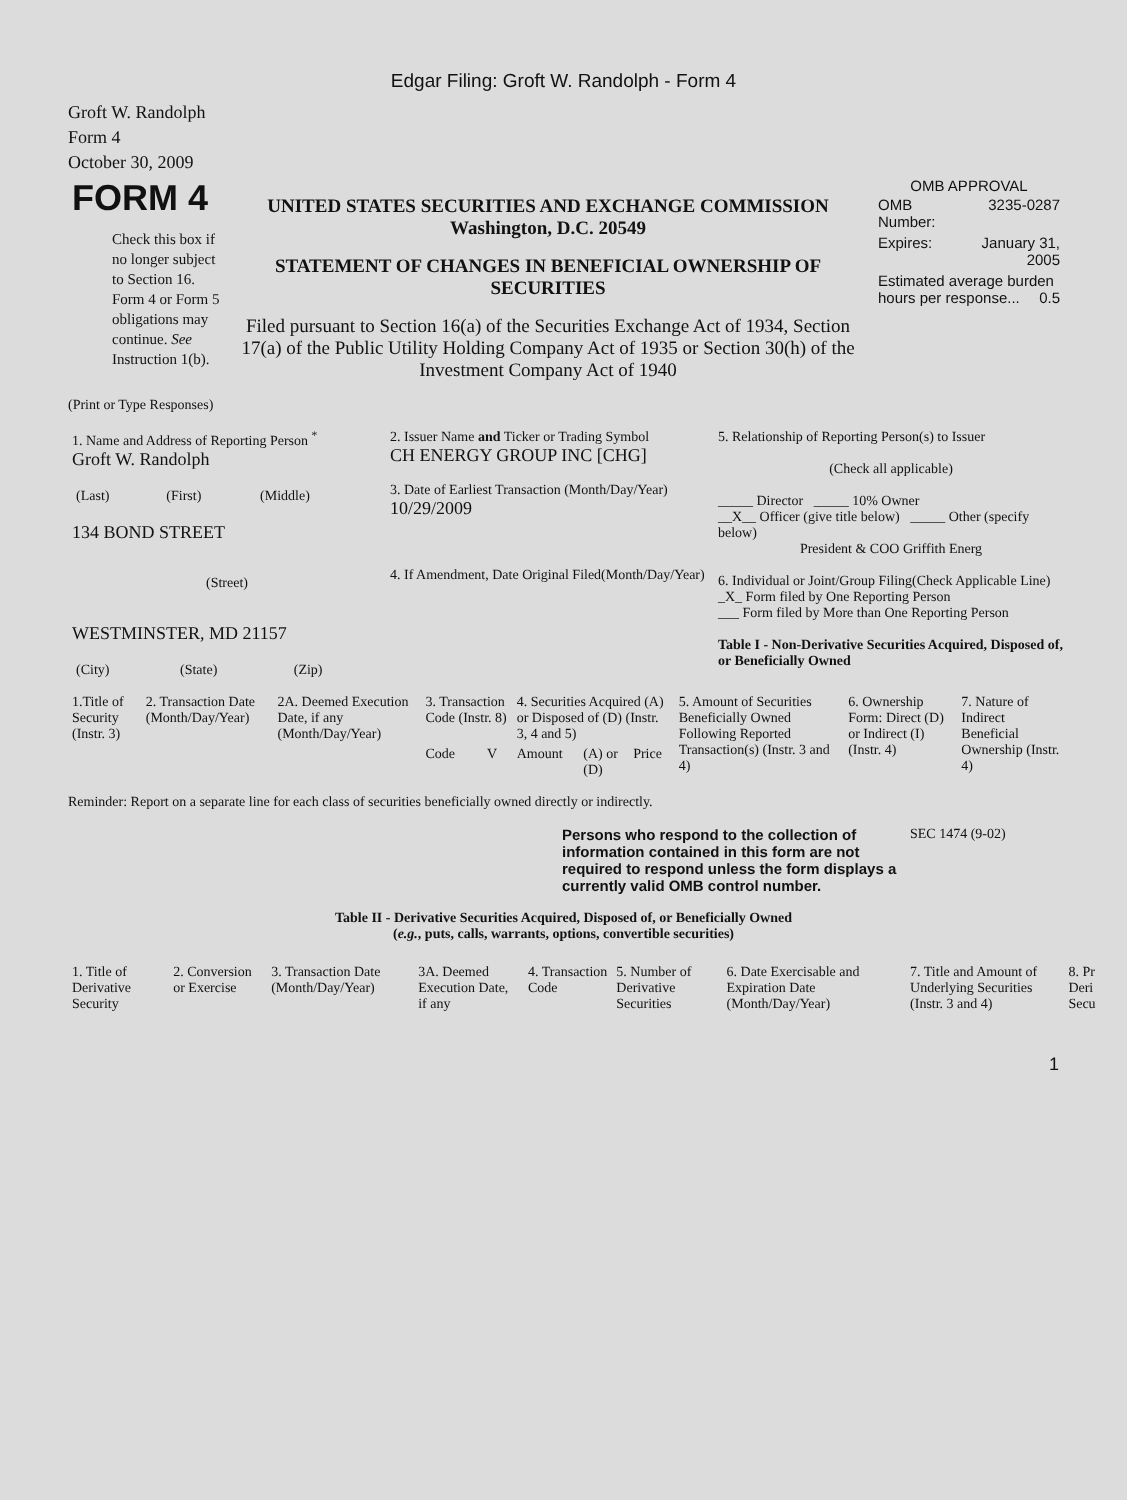Edgar Filing: Groft W. Randolph - Form 4
Groft W. Randolph
Form 4
October 30, 2009
| FORM 4 Check this box if no longer subject to Section 16. Form 4 or Form 5 obligations may continue. See Instruction 1(b). | UNITED STATES SECURITIES AND EXCHANGE COMMISSION Washington, D.C. 20549 STATEMENT OF CHANGES IN BENEFICIAL OWNERSHIP OF SECURITIES Filed pursuant to Section 16(a) of the Securities Exchange Act of 1934, Section 17(a) of the Public Utility Holding Company Act of 1935 or Section 30(h) of the Investment Company Act of 1940 | OMB APPROVAL / OMB Number: / 3235-0287 / / Expires: / January 31, 2005 / / Estimated average burden hours per response... 0.5 / / |
(Print or Type Responses)
| 1. Name and Address of Reporting Person <sup>*</sup> Groft W. Randolph / (Last) / (First) / (Middle) / 134 BOND STREET (Street) WESTMINSTER, MD 21157 / (City) / (State) / (Zip) / | 2. Issuer Name and Ticker or Trading Symbol CH ENERGY GROUP INC [CHG] 3. Date of Earliest Transaction (Month/Day/Year) 10/29/2009 4. If Amendment, Date Original Filed(Month/Day/Year) | 5. Relationship of Reporting Person(s) to Issuer (Check all applicable) _____ Director _____ 10% Owner __X__ Officer (give title below) _____ Other (specify below) President & COO Griffith Energ 6. Individual or Joint/Group Filing(Check Applicable Line) _X_ Form filed by One Reporting Person ___ Form filed by More than One Reporting Person Table I - Non-Derivative Securities Acquired, Disposed of, or Beneficially Owned |
| 1.Title of Security (Instr. 3) | 2. Transaction Date (Month/Day/Year) | 2A. Deemed Execution Date, if any (Month/Day/Year) | 3. Transaction Code (Instr. 8) | | 4. Securities Acquired (A) or Disposed of (D) (Instr. 3, 4 and 5) | | | 5. Amount of Securities Beneficially Owned Following Reported Transaction(s) (Instr. 3 and 4) | 6. Ownership Form: Direct (D) or Indirect (I) (Instr. 4) | 7. Nature of Indirect Beneficial Ownership (Instr. 4) |
| --- | --- | --- | --- | --- | --- | --- | --- | --- | --- | --- |
| | | | Code | V | Amount | (A) or (D) | Price | | | |
Reminder: Report on a separate line for each class of securities beneficially owned directly or indirectly.
| Persons who respond to the collection of information contained in this form are not required to respond unless the form displays a currently valid OMB control number. | SEC 1474 (9-02) |
Table II - Derivative Securities Acquired, Disposed of, or Beneficially Owned
(e.g., puts, calls, warrants, options, convertible securities)
| 1. Title of Derivative Security | 2. Conversion or Exercise | 3. Transaction Date (Month/Day/Year) | 3A. Deemed Execution Date, if any | 4. Transaction Code | 5. Number of Derivative Securities | 6. Date Exercisable and Expiration Date (Month/Day/Year) | 7. Title and Amount of Underlying Securities (Instr. 3 and 4) | 8. Pr Deri Secu |
| --- | --- | --- | --- | --- | --- | --- | --- | --- |
1